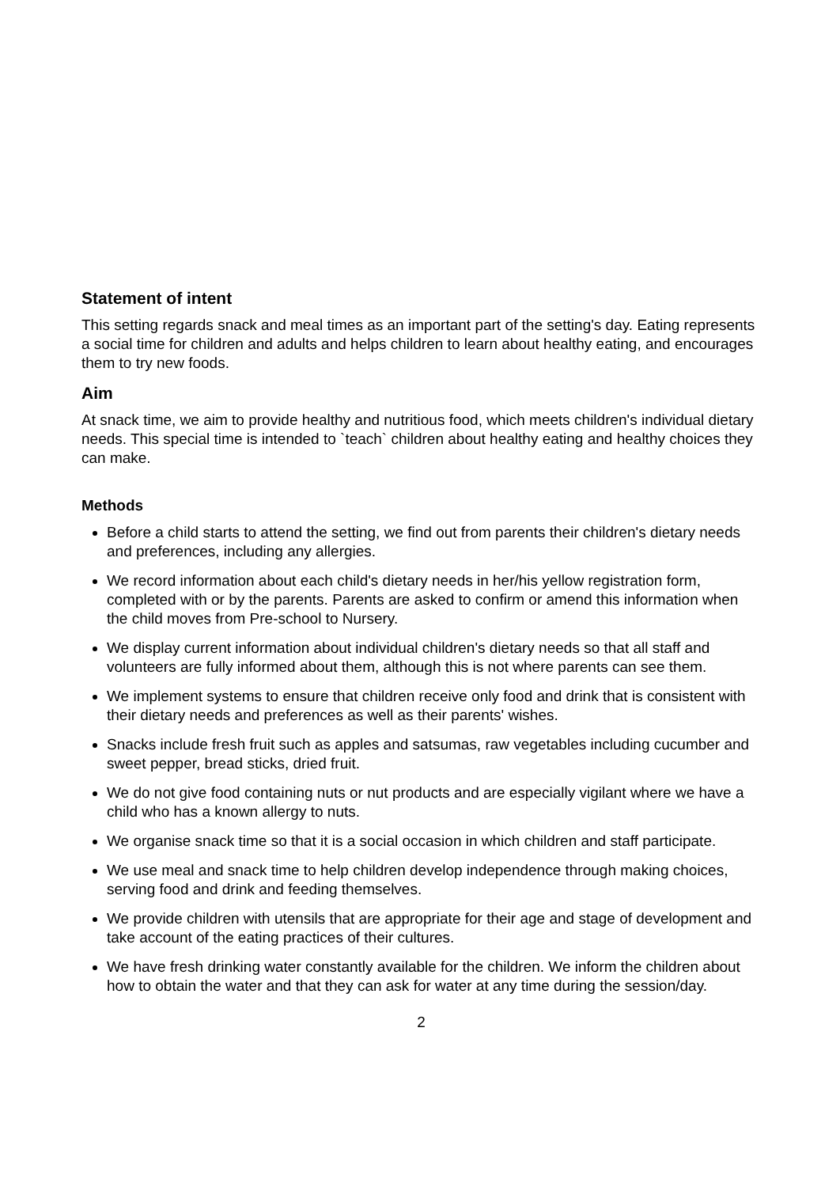Statement of intent
This setting regards snack and meal times as an important part of the setting's day. Eating represents a social time for children and adults and helps children to learn about healthy eating, and encourages them to try new foods.
Aim
At snack time, we aim to provide healthy and nutritious food, which meets children's individual dietary needs. This special time is intended to `teach` children about healthy eating and healthy choices they can make.
Methods
Before a child starts to attend the setting, we find out from parents their children's dietary needs and preferences, including any allergies.
We record information about each child's dietary needs in her/his yellow registration form, completed with or by the parents. Parents are asked to confirm or amend this information when the child moves from Pre-school to Nursery.
We display current information about individual children's dietary needs so that all staff and volunteers are fully informed about them, although this is not where parents can see them.
We implement systems to ensure that children receive only food and drink that is consistent with their dietary needs and preferences as well as their parents' wishes.
Snacks include fresh fruit such as apples and satsumas, raw vegetables including cucumber and sweet pepper, bread sticks, dried fruit.
We do not give food containing nuts or nut products and are especially vigilant where we have a child who has a known allergy to nuts.
We organise snack time so that it is a social occasion in which children and staff participate.
We use meal and snack time to help children develop independence through making choices, serving food and drink and feeding themselves.
We provide children with utensils that are appropriate for their age and stage of development and take account of the eating practices of their cultures.
We have fresh drinking water constantly available for the children. We inform the children about how to obtain the water and that they can ask for water at any time during the session/day.
2